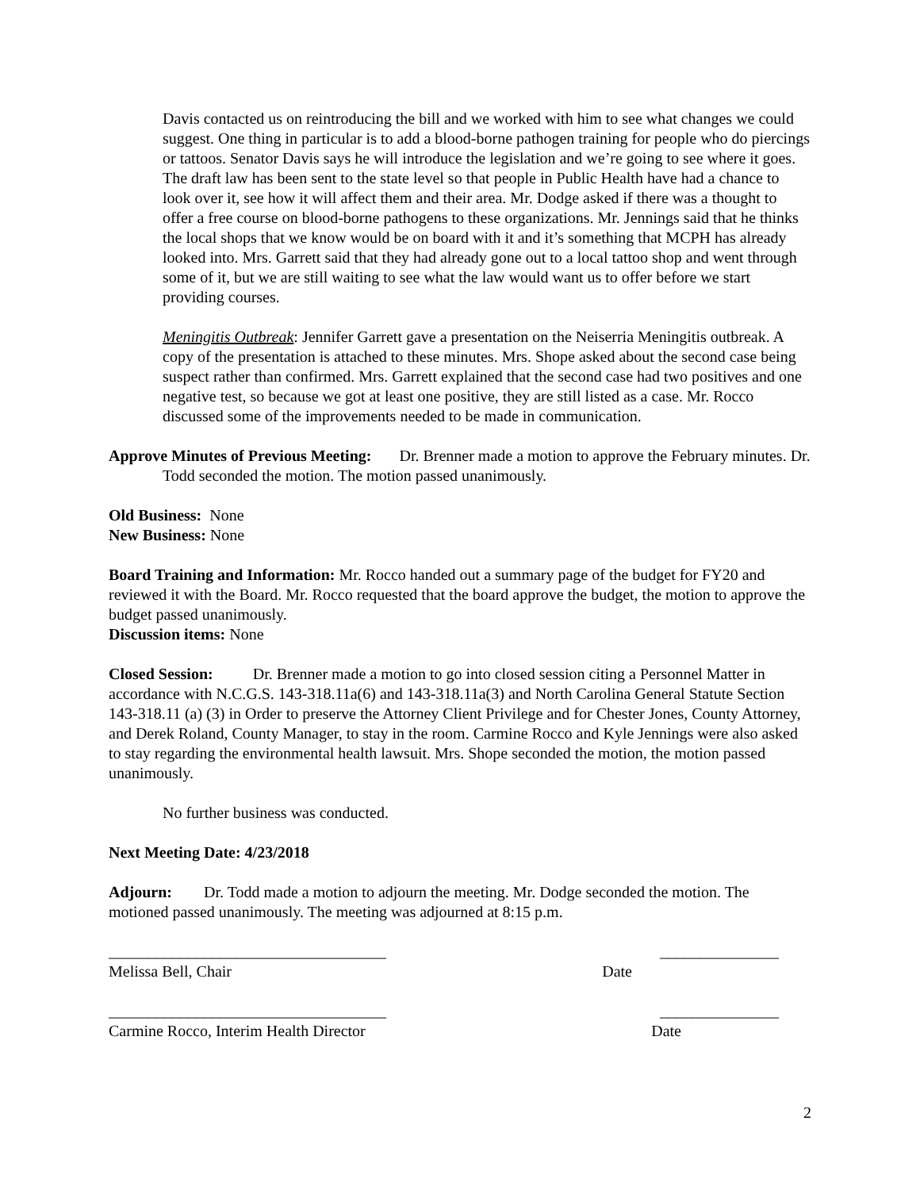Davis contacted us on reintroducing the bill and we worked with him to see what changes we could suggest. One thing in particular is to add a blood-borne pathogen training for people who do piercings or tattoos. Senator Davis says he will introduce the legislation and we’re going to see where it goes. The draft law has been sent to the state level so that people in Public Health have had a chance to look over it, see how it will affect them and their area. Mr. Dodge asked if there was a thought to offer a free course on blood-borne pathogens to these organizations. Mr. Jennings said that he thinks the local shops that we know would be on board with it and it’s something that MCPH has already looked into. Mrs. Garrett said that they had already gone out to a local tattoo shop and went through some of it, but we are still waiting to see what the law would want us to offer before we start providing courses.
Meningitis Outbreak: Jennifer Garrett gave a presentation on the Neiserria Meningitis outbreak. A copy of the presentation is attached to these minutes. Mrs. Shope asked about the second case being suspect rather than confirmed. Mrs. Garrett explained that the second case had two positives and one negative test, so because we got at least one positive, they are still listed as a case. Mr. Rocco discussed some of the improvements needed to be made in communication.
Approve Minutes of Previous Meeting: Dr. Brenner made a motion to approve the February minutes. Dr. Todd seconded the motion. The motion passed unanimously.
Old Business: None
New Business: None
Board Training and Information: Mr. Rocco handed out a summary page of the budget for FY20 and reviewed it with the Board. Mr. Rocco requested that the board approve the budget, the motion to approve the budget passed unanimously.
Discussion items: None
Closed Session: Dr. Brenner made a motion to go into closed session citing a Personnel Matter in accordance with N.C.G.S. 143-318.11a(6) and 143-318.11a(3) and North Carolina General Statute Section 143-318.11 (a) (3) in Order to preserve the Attorney Client Privilege and for Chester Jones, County Attorney, and Derek Roland, County Manager, to stay in the room. Carmine Rocco and Kyle Jennings were also asked to stay regarding the environmental health lawsuit. Mrs. Shope seconded the motion, the motion passed unanimously.
No further business was conducted.
Next Meeting Date: 4/23/2018
Adjourn: Dr. Todd made a motion to adjourn the meeting. Mr. Dodge seconded the motion. The motioned passed unanimously. The meeting was adjourned at 8:15 p.m.
___________________________________ _______________
Melissa Bell, Chair Date
___________________________________ _______________
Carmine Rocco, Interim Health Director Date
2